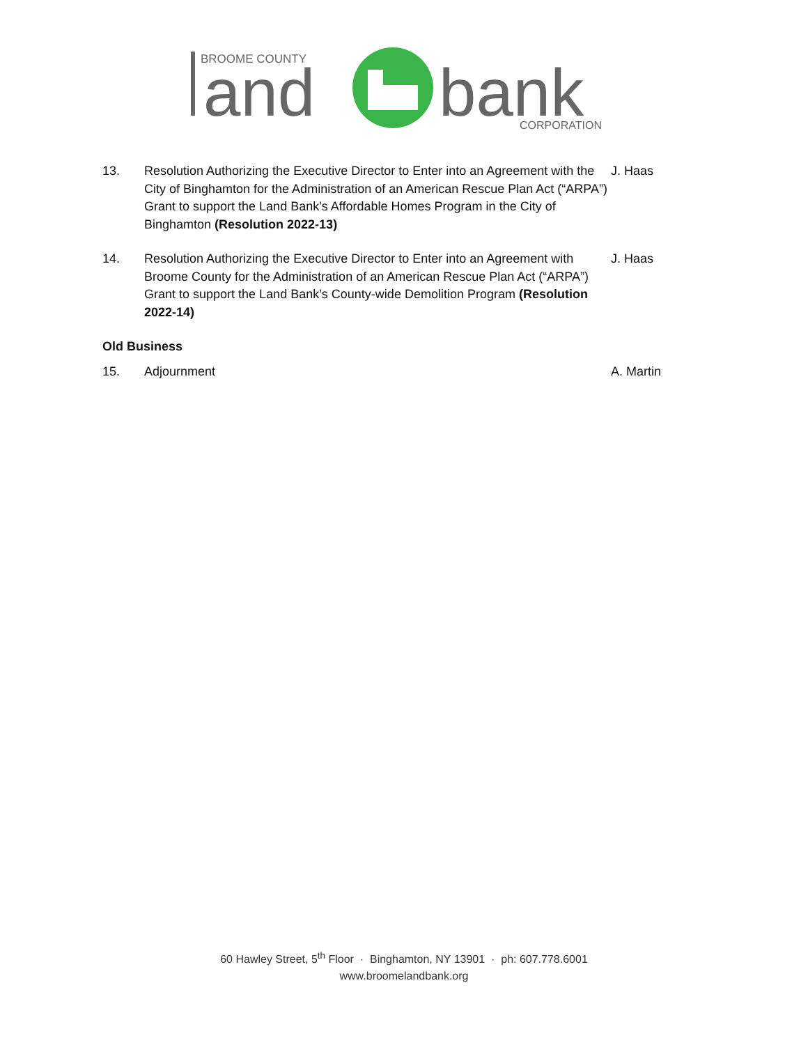BROOME COUNTY
and
bank
CORPORATION
13. Resolution Authorizing the Executive Director to Enter into an Agreement with the City of Binghamton for the Administration of an American Rescue Plan Act (“ARPA”) Grant to support the Land Bank’s Affordable Homes Program in the City of Binghamton (Resolution 2022-13)
J. Haas
14. Resolution Authorizing the Executive Director to Enter into an Agreement with Broome County for the Administration of an American Rescue Plan Act (“ARPA”) Grant to support the Land Bank’s County-wide Demolition Program (Resolution 2022-14)
J. Haas
Old Business
15. Adjournment A. Martin
60 Hawley Street, 5<sup>th</sup> Floor · Binghamton, NY 13901 · ph: 607.778.6001
www.broomelandbank.org